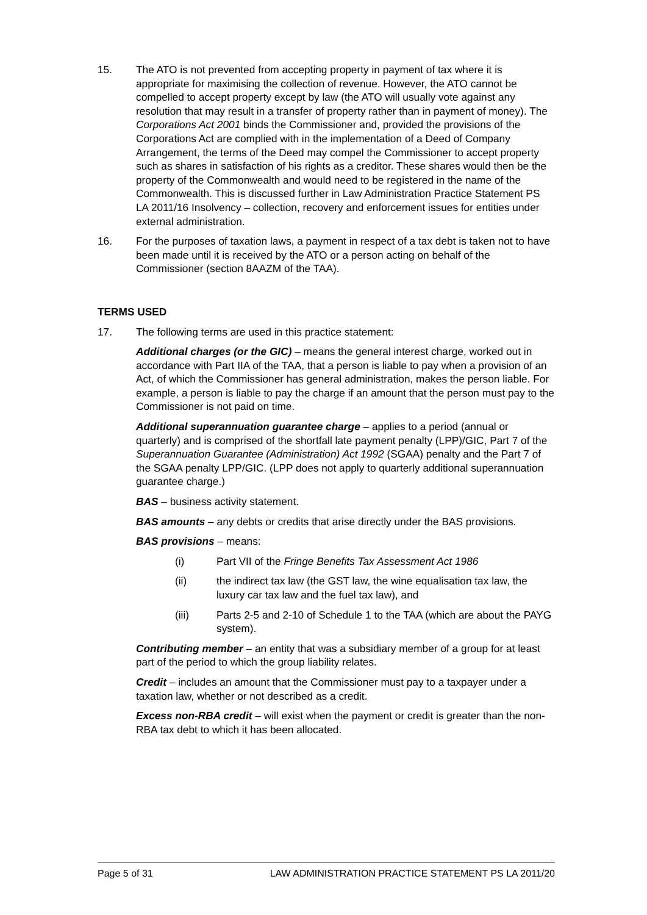15. The ATO is not prevented from accepting property in payment of tax where it is appropriate for maximising the collection of revenue. However, the ATO cannot be compelled to accept property except by law (the ATO will usually vote against any resolution that may result in a transfer of property rather than in payment of money). The Corporations Act 2001 binds the Commissioner and, provided the provisions of the Corporations Act are complied with in the implementation of a Deed of Company Arrangement, the terms of the Deed may compel the Commissioner to accept property such as shares in satisfaction of his rights as a creditor. These shares would then be the property of the Commonwealth and would need to be registered in the name of the Commonwealth. This is discussed further in Law Administration Practice Statement PS LA 2011/16 Insolvency – collection, recovery and enforcement issues for entities under external administration.
16. For the purposes of taxation laws, a payment in respect of a tax debt is taken not to have been made until it is received by the ATO or a person acting on behalf of the Commissioner (section 8AAZM of the TAA).
TERMS USED
17. The following terms are used in this practice statement:
Additional charges (or the GIC) – means the general interest charge, worked out in accordance with Part IIA of the TAA, that a person is liable to pay when a provision of an Act, of which the Commissioner has general administration, makes the person liable. For example, a person is liable to pay the charge if an amount that the person must pay to the Commissioner is not paid on time.
Additional superannuation guarantee charge – applies to a period (annual or quarterly) and is comprised of the shortfall late payment penalty (LPP)/GIC, Part 7 of the Superannuation Guarantee (Administration) Act 1992 (SGAA) penalty and the Part 7 of the SGAA penalty LPP/GIC. (LPP does not apply to quarterly additional superannuation guarantee charge.)
BAS – business activity statement.
BAS amounts – any debts or credits that arise directly under the BAS provisions.
BAS provisions – means:
(i) Part VII of the Fringe Benefits Tax Assessment Act 1986
(ii) the indirect tax law (the GST law, the wine equalisation tax law, the luxury car tax law and the fuel tax law), and
(iii) Parts 2-5 and 2-10 of Schedule 1 to the TAA (which are about the PAYG system).
Contributing member – an entity that was a subsidiary member of a group for at least part of the period to which the group liability relates.
Credit – includes an amount that the Commissioner must pay to a taxpayer under a taxation law, whether or not described as a credit.
Excess non-RBA credit – will exist when the payment or credit is greater than the non-RBA tax debt to which it has been allocated.
Page 5 of 31 LAW ADMINISTRATION PRACTICE STATEMENT PS LA 2011/20